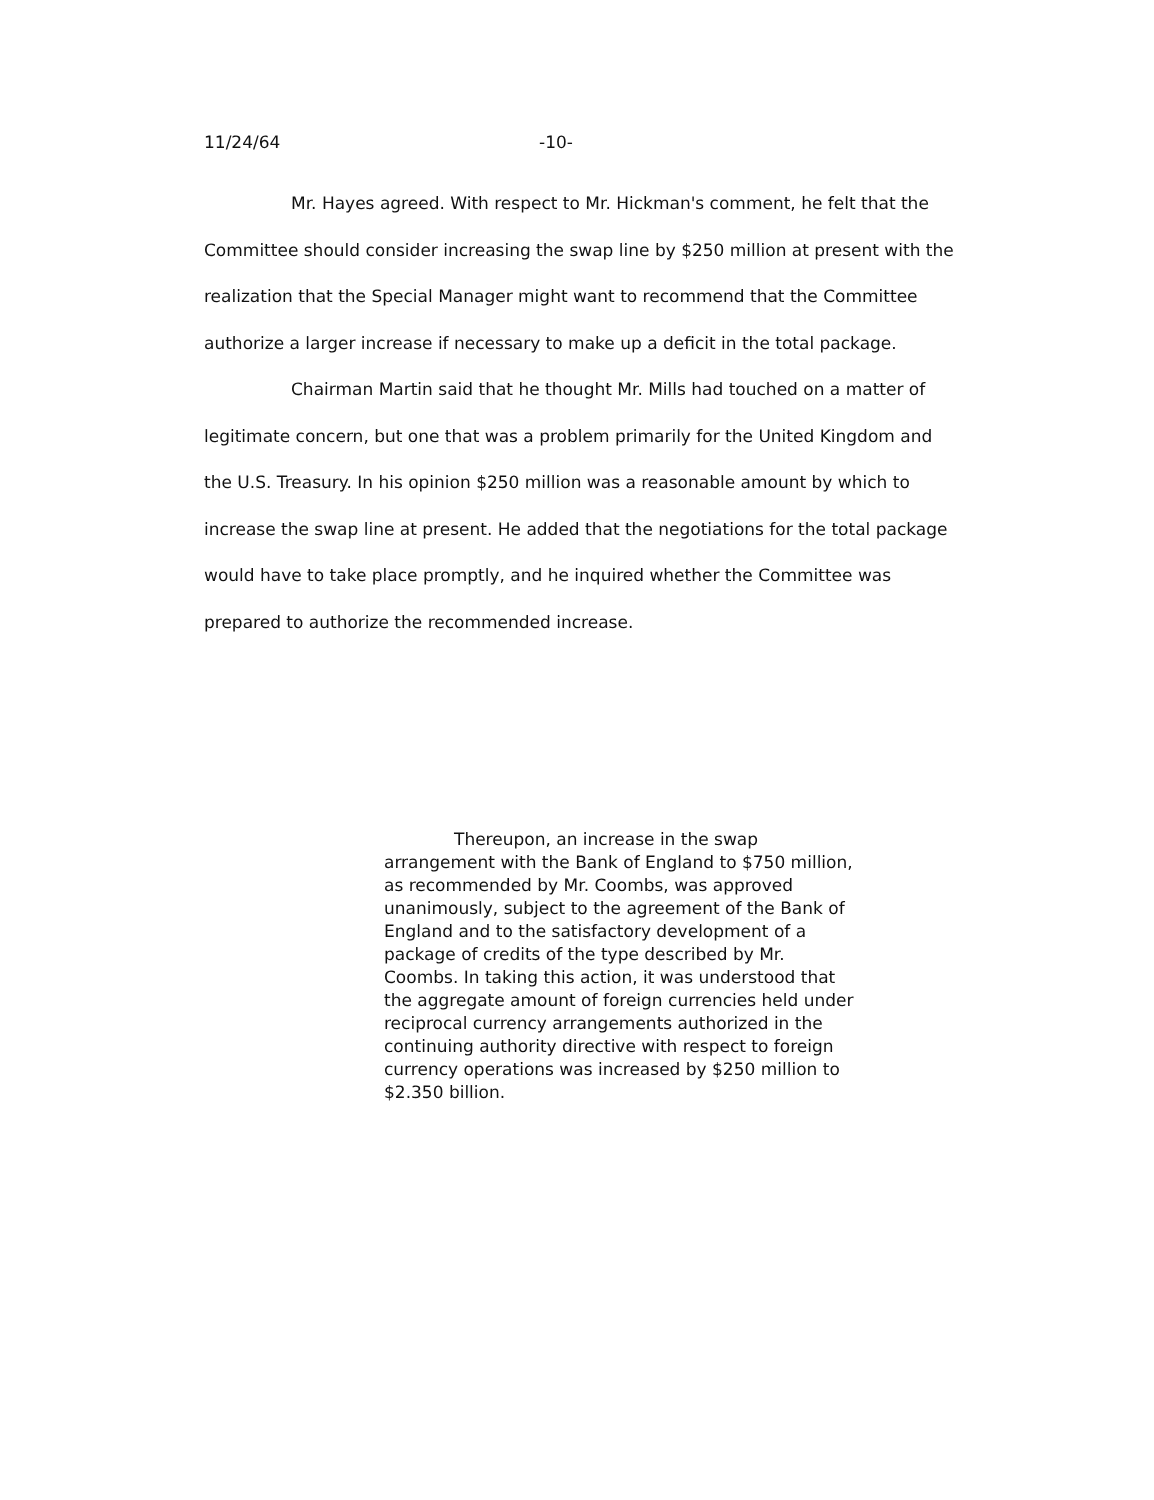11/24/64 -10-
Mr. Hayes agreed. With respect to Mr. Hickman's comment, he felt that the Committee should consider increasing the swap line by $250 million at present with the realization that the Special Manager might want to recommend that the Committee authorize a larger increase if necessary to make up a deficit in the total package.
Chairman Martin said that he thought Mr. Mills had touched on a matter of legitimate concern, but one that was a problem primarily for the United Kingdom and the U.S. Treasury. In his opinion $250 million was a reasonable amount by which to increase the swap line at present. He added that the negotiations for the total package would have to take place promptly, and he inquired whether the Committee was prepared to authorize the recommended increase.
Thereupon, an increase in the swap arrangement with the Bank of England to $750 million, as recommended by Mr. Coombs, was approved unanimously, subject to the agreement of the Bank of England and to the satisfactory development of a package of credits of the type described by Mr. Coombs. In taking this action, it was understood that the aggregate amount of foreign currencies held under reciprocal currency arrangements authorized in the continuing authority directive with respect to foreign currency operations was increased by $250 million to $2.350 billion.